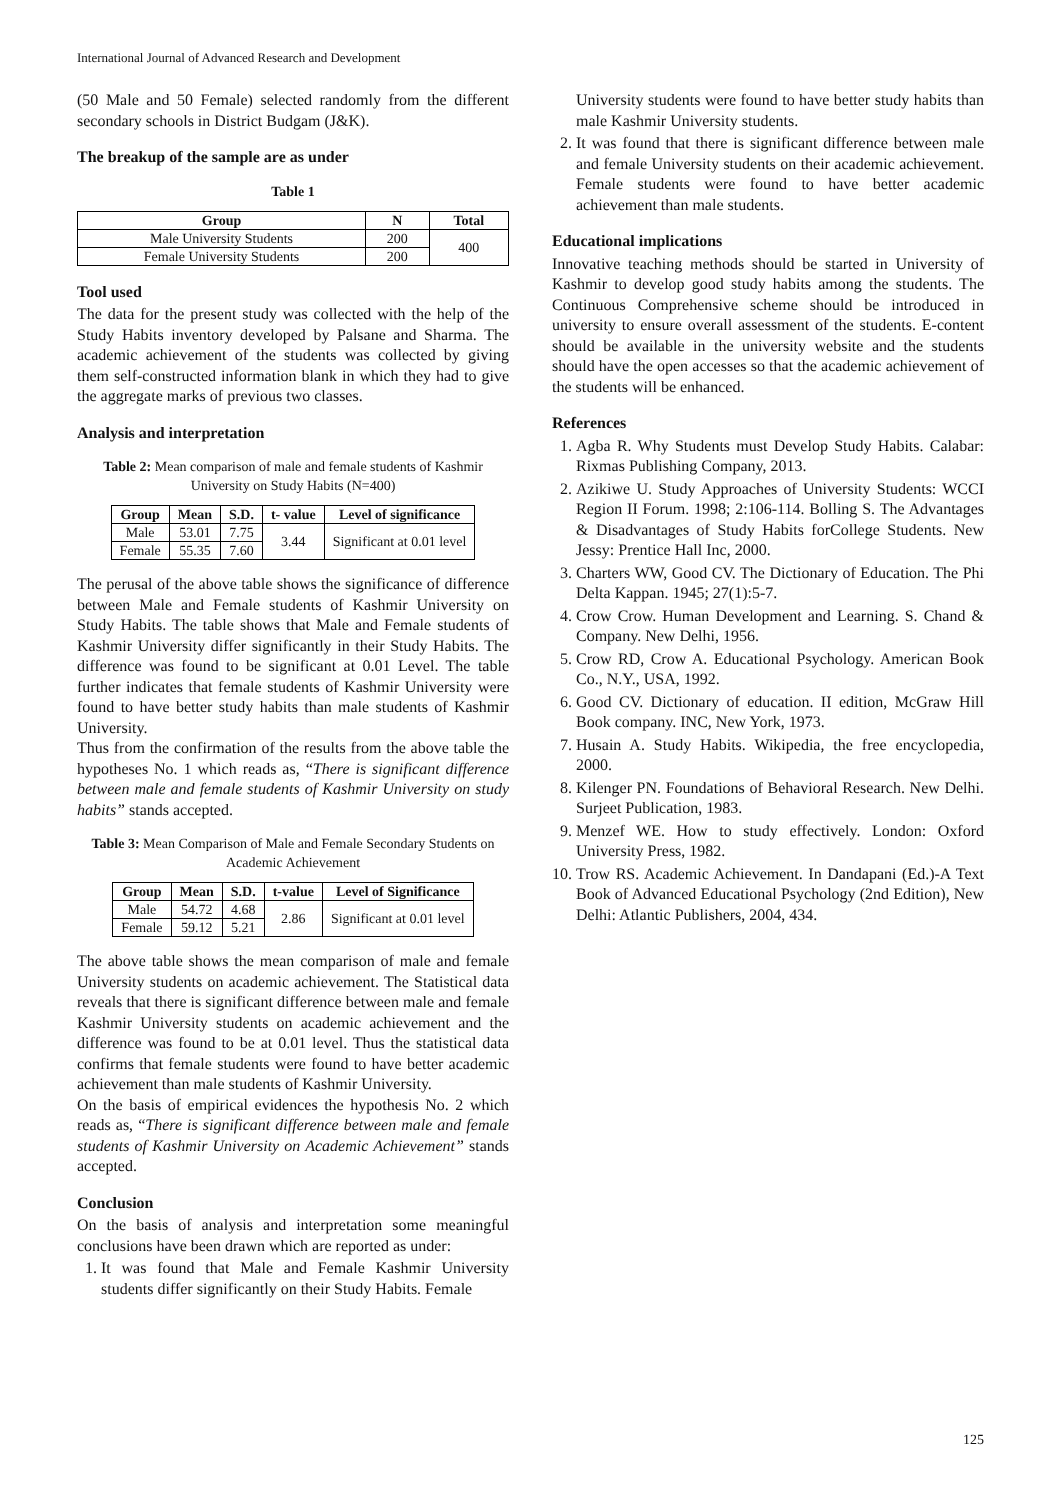International Journal of Advanced Research and Development
(50 Male and 50 Female) selected randomly from the different secondary schools in District Budgam (J&K).
The breakup of the sample are as under
Table 1
| Group | N | Total |
| --- | --- | --- |
| Male University Students | 200 | 400 |
| Female University Students | 200 | |
Tool used
The data for the present study was collected with the help of the Study Habits inventory developed by Palsane and Sharma. The academic achievement of the students was collected by giving them self-constructed information blank in which they had to give the aggregate marks of previous two classes.
Analysis and interpretation
Table 2: Mean comparison of male and female students of Kashmir University on Study Habits (N=400)
| Group | Mean | S.D. | t- value | Level of significance |
| --- | --- | --- | --- | --- |
| Male | 53.01 | 7.75 | 3.44 | Significant at 0.01 level |
| Female | 55.35 | 7.60 | | |
The perusal of the above table shows the significance of difference between Male and Female students of Kashmir University on Study Habits. The table shows that Male and Female students of Kashmir University differ significantly in their Study Habits. The difference was found to be significant at 0.01 Level. The table further indicates that female students of Kashmir University were found to have better study habits than male students of Kashmir University.
Thus from the confirmation of the results from the above table the hypotheses No. 1 which reads as, “There is significant difference between male and female students of Kashmir University on study habits” stands accepted.
Table 3: Mean Comparison of Male and Female Secondary Students on Academic Achievement
| Group | Mean | S.D. | t-value | Level of Significance |
| --- | --- | --- | --- | --- |
| Male | 54.72 | 4.68 | 2.86 | Significant at 0.01 level |
| Female | 59.12 | 5.21 | | |
The above table shows the mean comparison of male and female University students on academic achievement. The Statistical data reveals that there is significant difference between male and female Kashmir University students on academic achievement and the difference was found to be at 0.01 level. Thus the statistical data confirms that female students were found to have better academic achievement than male students of Kashmir University.
On the basis of empirical evidences the hypothesis No. 2 which reads as, “There is significant difference between male and female students of Kashmir University on Academic Achievement” stands accepted.
Conclusion
On the basis of analysis and interpretation some meaningful conclusions have been drawn which are reported as under:
1. It was found that Male and Female Kashmir University students differ significantly on their Study Habits. Female
University students were found to have better study habits than male Kashmir University students.
2. It was found that there is significant difference between male and female University students on their academic achievement. Female students were found to have better academic achievement than male students.
Educational implications
Innovative teaching methods should be started in University of Kashmir to develop good study habits among the students. The Continuous Comprehensive scheme should be introduced in university to ensure overall assessment of the students. E-content should be available in the university website and the students should have the open accesses so that the academic achievement of the students will be enhanced.
References
1. Agba R. Why Students must Develop Study Habits. Calabar: Rixmas Publishing Company, 2013.
2. Azikiwe U. Study Approaches of University Students: WCCI Region II Forum. 1998; 2:106-114. Bolling S. The Advantages & Disadvantages of Study Habits forCollege Students. New Jessy: Prentice Hall Inc, 2000.
3. Charters WW, Good CV. The Dictionary of Education. The Phi Delta Kappan. 1945; 27(1):5-7.
4. Crow Crow. Human Development and Learning. S. Chand & Company. New Delhi, 1956.
5. Crow RD, Crow A. Educational Psychology. American Book Co., N.Y., USA, 1992.
6. Good CV. Dictionary of education. II edition, McGraw Hill Book company. INC, New York, 1973.
7. Husain A. Study Habits. Wikipedia, the free encyclopedia, 2000.
8. Kilenger PN. Foundations of Behavioral Research. New Delhi. Surjeet Publication, 1983.
9. Menzef WE. How to study effectively. London: Oxford University Press, 1982.
10. Trow RS. Academic Achievement. In Dandapani (Ed.)-A Text Book of Advanced Educational Psychology (2nd Edition), New Delhi: Atlantic Publishers, 2004, 434.
125